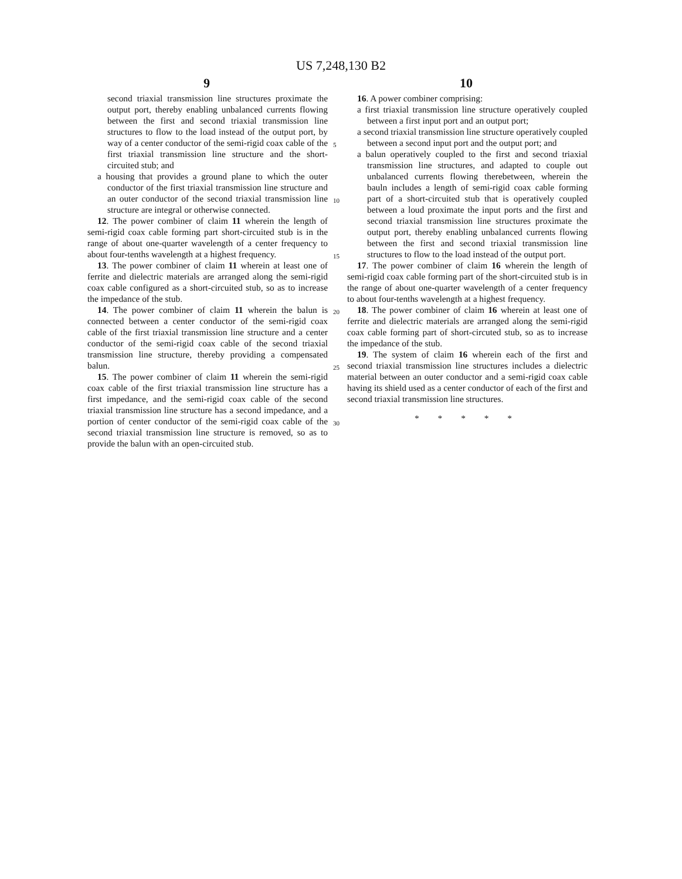US 7,248,130 B2
9 10
second triaxial transmission line structures proximate the output port, thereby enabling unbalanced currents flowing between the first and second triaxial transmission line structures to flow to the load instead of the output port, by way of a center conductor of the semi-rigid coax cable of the first triaxial transmission line structure and the short-circuited stub; and
a housing that provides a ground plane to which the outer conductor of the first triaxial transmission line structure and an outer conductor of the second triaxial transmission line structure are integral or otherwise connected.
12. The power combiner of claim 11 wherein the length of semi-rigid coax cable forming part short-circuited stub is in the range of about one-quarter wavelength of a center frequency to about four-tenths wavelength at a highest frequency.
13. The power combiner of claim 11 wherein at least one of ferrite and dielectric materials are arranged along the semi-rigid coax cable configured as a short-circuited stub, so as to increase the impedance of the stub.
14. The power combiner of claim 11 wherein the balun is connected between a center conductor of the semi-rigid coax cable of the first triaxial transmission line structure and a center conductor of the semi-rigid coax cable of the second triaxial transmission line structure, thereby providing a compensated balun.
15. The power combiner of claim 11 wherein the semi-rigid coax cable of the first triaxial transmission line structure has a first impedance, and the semi-rigid coax cable of the second triaxial transmission line structure has a second impedance, and a portion of center conductor of the semi-rigid coax cable of the second triaxial transmission line structure is removed, so as to provide the balun with an open-circuited stub.
5
10
15
20
25
30
16. A power combiner comprising:
a first triaxial transmission line structure operatively coupled between a first input port and an output port;
a second triaxial transmission line structure operatively coupled between a second input port and the output port; and
a balun operatively coupled to the first and second triaxial transmission line structures, and adapted to couple out unbalanced currents flowing therebetween, wherein the bauln includes a length of semi-rigid coax cable forming part of a short-circuited stub that is operatively coupled between a loud proximate the input ports and the first and second triaxial transmission line structures proximate the output port, thereby enabling unbalanced currents flowing between the first and second triaxial transmission line structures to flow to the load instead of the output port.
17. The power combiner of claim 16 wherein the length of semi-rigid coax cable forming part of the short-circuited stub is in the range of about one-quarter wavelength of a center frequency to about four-tenths wavelength at a highest frequency.
18. The power combiner of claim 16 wherein at least one of ferrite and dielectric materials are arranged along the semi-rigid coax cable forming part of short-circuted stub, so as to increase the impedance of the stub.
19. The system of claim 16 wherein each of the first and second triaxial transmission line structures includes a dielectric material between an outer conductor and a semi-rigid coax cable having its shield used as a center conductor of each of the first and second triaxial transmission line structures.
* * * * *